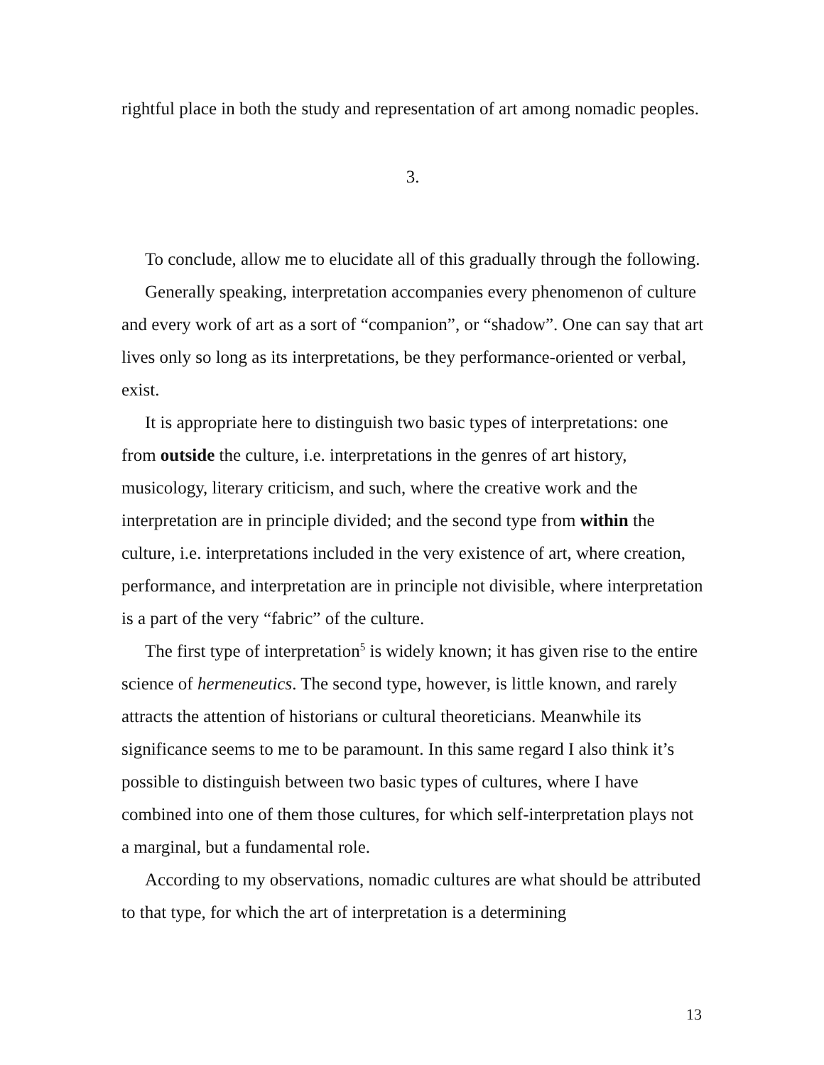rightful place in both the study and representation of art among nomadic peoples.
3.
To conclude, allow me to elucidate all of this gradually through the following.
Generally speaking, interpretation accompanies every phenomenon of culture and every work of art as a sort of “companion”, or “shadow”. One can say that art lives only so long as its interpretations, be they performance-oriented or verbal, exist.
It is appropriate here to distinguish two basic types of interpretations: one from outside the culture, i.e. interpretations in the genres of art history, musicology, literary criticism, and such, where the creative work and the interpretation are in principle divided; and the second type from within the culture, i.e. interpretations included in the very existence of art, where creation, performance, and interpretation are in principle not divisible, where interpretation is a part of the very “fabric” of the culture.
The first type of interpretation<sup>5</sup> is widely known; it has given rise to the entire science of hermeneutics. The second type, however, is little known, and rarely attracts the attention of historians or cultural theoreticians. Meanwhile its significance seems to me to be paramount. In this same regard I also think it’s possible to distinguish between two basic types of cultures, where I have combined into one of them those cultures, for which self-interpretation plays not a marginal, but a fundamental role.
According to my observations, nomadic cultures are what should be attributed to that type, for which the art of interpretation is a determining
13